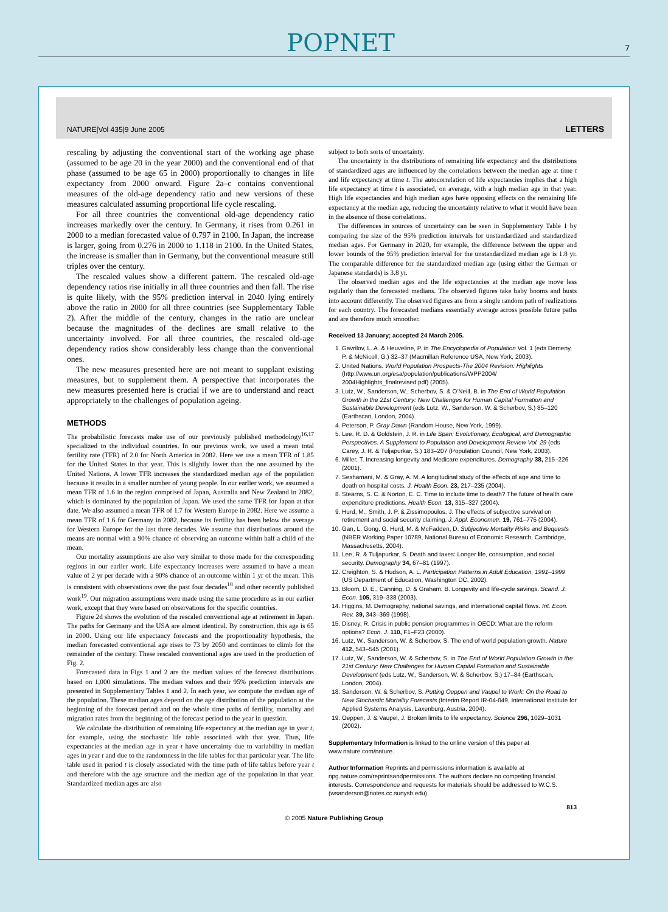POPNET
7
NATURE|Vol 435|9 June 2005 LETTERS
rescaling by adjusting the conventional start of the working age phase (assumed to be age 20 in the year 2000) and the conventional end of that phase (assumed to be age 65 in 2000) proportionally to changes in life expectancy from 2000 onward. Figure 2a–c contains conventional measures of the old-age dependency ratio and new versions of these measures calculated assuming proportional life cycle rescaling.
For all three countries the conventional old-age dependency ratio increases markedly over the century. In Germany, it rises from 0.261 in 2000 to a median forecasted value of 0.797 in 2100. In Japan, the increase is larger, going from 0.276 in 2000 to 1.118 in 2100. In the United States, the increase is smaller than in Germany, but the conventional measure still triples over the century.
The rescaled values show a different pattern. The rescaled old-age dependency ratios rise initially in all three countries and then fall. The rise is quite likely, with the 95% prediction interval in 2040 lying entirely above the ratio in 2000 for all three countries (see Supplementary Table 2). After the middle of the century, changes in the ratio are unclear because the magnitudes of the declines are small relative to the uncertainty involved. For all three countries, the rescaled old-age dependency ratios show considerably less change than the conventional ones.
The new measures presented here are not meant to supplant existing measures, but to supplement them. A perspective that incorporates the new measures presented here is crucial if we are to understand and react appropriately to the challenges of population ageing.
METHODS
The probabilistic forecasts make use of our previously published methodology<sup>16,17</sup> specialized to the individual countries. In our previous work, we used a mean total fertility rate (TFR) of 2.0 for North America in 2082. Here we use a mean TFR of 1.85 for the United States in that year. This is slightly lower than the one assumed by the United Nations. A lower TFR increases the standardized median age of the population because it results in a smaller number of young people. In our earlier work, we assumed a mean TFR of 1.6 in the region comprised of Japan, Australia and New Zealand in 2082, which is dominated by the population of Japan. We used the same TFR for Japan at that date. We also assumed a mean TFR of 1.7 for Western Europe in 2082. Here we assume a mean TFR of 1.6 for Germany in 2082, because its fertility has been below the average for Western Europe for the last three decades. We assume that distributions around the means are normal with a 90% chance of observing an outcome within half a child of the mean.
Our mortality assumptions are also very similar to those made for the corresponding regions in our earlier work. Life expectancy increases were assumed to have a mean value of 2 yr per decade with a 90% chance of an outcome within 1 yr of the mean. This is consistent with observations over the past four decades<sup>18</sup> and other recently published work<sup>19</sup>. Our migration assumptions were made using the same procedure as in our earlier work, except that they were based on observations for the specific countries.
Figure 2d shows the evolution of the rescaled conventional age at retirement in Japan. The paths for Germany and the USA are almost identical. By construction, this age is 65 in 2000. Using our life expectancy forecasts and the proportionality hypothesis, the median forecasted conventional age rises to 73 by 2050 and continues to climb for the remainder of the century. These rescaled conventional ages are used in the production of Fig. 2.
Forecasted data in Figs 1 and 2 are the median values of the forecast distributions based on 1,000 simulations. The median values and their 95% prediction intervals are presented in Supplementary Tables 1 and 2. In each year, we compute the median age of the population. These median ages depend on the age distribution of the population at the beginning of the forecast period and on the whole time paths of fertility, mortality and migration rates from the beginning of the forecast period to the year in question.
We calculate the distribution of remaining life expectancy at the median age in year t, for example, using the stochastic life table associated with that year. Thus, life expectancies at the median age in year t have uncertainty due to variability in median ages in year t and due to the randomness in the life tables for that particular year. The life table used in period t is closely associated with the time path of life tables before year t and therefore with the age structure and the median age of the population in that year. Standardized median ages are also
subject to both sorts of uncertainty.
The uncertainty in the distributions of remaining life expectancy and the distributions of standardized ages are influenced by the correlations between the median age at time t and life expectancy at time t. The autocorrelation of life expectancies implies that a high life expectancy at time t is associated, on average, with a high median age in that year. High life expectancies and high median ages have opposing effects on the remaining life expectancy at the median age, reducing the uncertainty relative to what it would have been in the absence of those correlations.
The differences in sources of uncertainty can be seen in Supplementary Table 1 by comparing the size of the 95% prediction intervals for unstandardized and standardized median ages. For Germany in 2020, for example, the difference between the upper and lower bounds of the 95% prediction interval for the unstandardized median age is 1.8 yr. The comparable difference for the standardized median age (using either the German or Japanese standards) is 3.8 yr.
The observed median ages and the life expectancies at the median age move less regularly than the forecasted medians. The observed figures take baby booms and busts into account differently. The observed figures are from a single random path of realizations for each country. The forecasted medians essentially average across possible future paths and are therefore much smoother.
Received 13 January; accepted 24 March 2005.
1. Gavrilov, L. A. & Heuveline, P. in The Encyclopedia of Population Vol. 1 (eds Demeny, P. & McNicoll, G.) 32–37 (Macmillan Reference USA, New York, 2003).
2. United Nations. World Population Prospects-The 2004 Revision: Highlights (http://www.un.org/esa/population/publications/WPP2004/ 2004Highlights_finalrevised.pdf) (2005).
3. Lutz, W., Sanderson, W., Scherbov, S. & O'Neill, B. in The End of World Population Growth in the 21st Century: New Challenges for Human Capital Formation and Sustainable Development (eds Lutz, W., Sanderson, W. & Scherbov, S.) 85–120 (Earthscan, London, 2004).
4. Peterson, P. Gray Dawn (Random House, New York, 1999).
5. Lee, R. D. & Goldstein, J. R. in Life Span: Evolutionary, Ecological, and Demographic Perspectives. A Supplement to Population and Development Review Vol. 29 (eds Carey, J. R. & Tuljapurkar, S.) 183–207 (Population Council, New York, 2003).
6. Miller, T. Increasing longevity and Medicare expenditures. Demography 38, 215–226 (2001).
7. Seshamani, M. & Gray, A. M. A longitudinal study of the effects of age and time to death on hospital costs. J. Health Econ. 23, 217–235 (2004).
8. Stearns, S. C. & Norton, E. C. Time to include time to death? The future of health care expenditure predictions. Health Econ. 13, 315–327 (2004).
9. Hurd, M., Smith, J. P. & Zissimopoulos, J. The effects of subjective survival on retirement and social security claiming. J. Appl. Econometr. 19, 761–775 (2004).
10. Gan, L. Gong, G. Hurd, M. & McFadden, D. Subjective Mortality Risks and Bequests (NBER Working Paper 10789, National Bureau of Economic Research, Cambridge, Massachusetts, 2004).
11. Lee, R. & Tuljapurkar, S. Death and taxes: Longer life, consumption, and social security. Demography 34, 67–81 (1997).
12. Creighton, S. & Hudson, A. L. Participation Patterns in Adult Education, 1991–1999 (US Department of Education, Washington DC, 2002).
13. Bloom, D. E., Canning, D. & Graham, B. Longevity and life-cycle savings. Scand. J. Econ. 105, 319–338 (2003).
14. Higgins, M. Demography, national savings, and international capital flows. Int. Econ. Rev. 39, 343–369 (1998).
15. Disney, R. Crisis in public pension programmes in OECD: What are the reform options? Econ. J. 110, F1–F23 (2000).
16. Lutz, W., Sanderson, W. & Scherbov, S. The end of world population growth. Nature 412, 543–545 (2001).
17. Lutz, W., Sanderson, W. & Scherbov, S. in The End of World Population Growth in the 21st Century: New Challenges for Human Capital Formation and Sustainable Development (eds Lutz, W., Sanderson, W. & Scherbov, S.) 17–84 (Earthscan, London, 2004).
18. Sanderson, W. & Scherbov, S. Putting Oeppen and Vaupel to Work: On the Road to New Stochastic Mortality Forecasts (Interim Report IR-04-049, International Institute for Applied Systems Analysis, Laxenburg, Austria, 2004).
19. Oeppen, J. & Vaupel, J. Broken limits to life expectancy. Science 296, 1029–1031 (2002).
Supplementary Information is linked to the online version of this paper at www.nature.com/nature.
Author Information Reprints and permissions information is available at npg.nature.com/reprintsandpermissions. The authors declare no competing financial interests. Correspondence and requests for materials should be addressed to W.C.S. (wsanderson@notes.cc.sunysb.edu).
813
© 2005 Nature Publishing Group